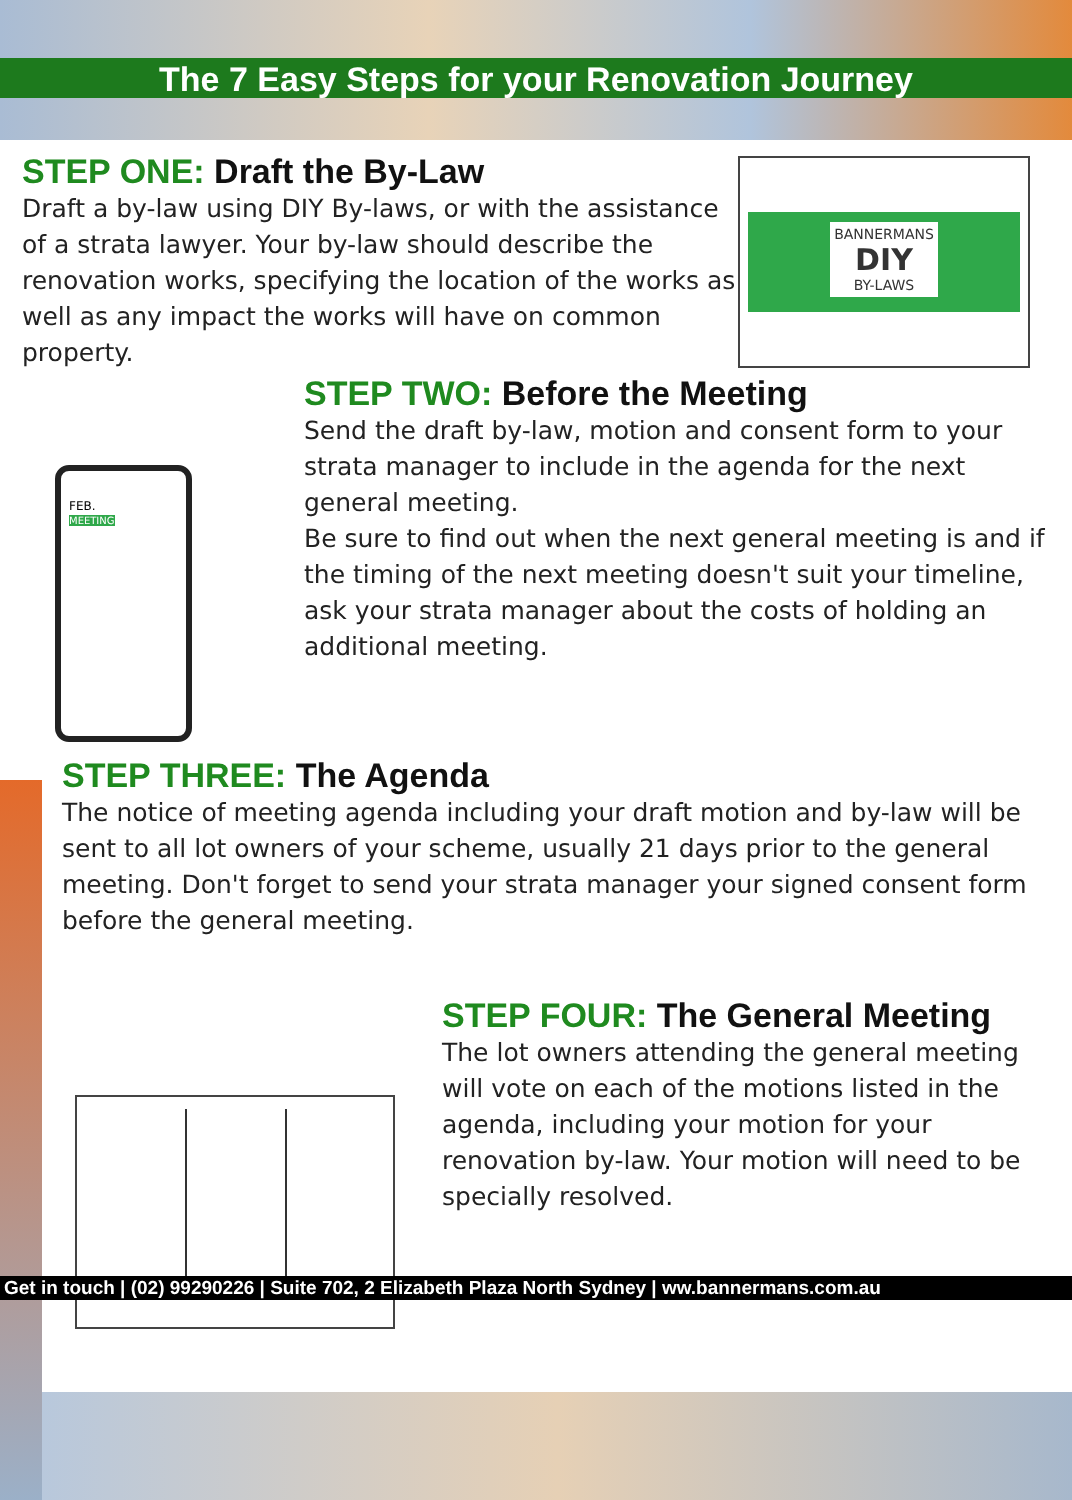The 7 Easy Steps for your Renovation Journey
STEP ONE: Draft the By-Law
Draft a by-law using DIY By-laws, or with the assistance of a strata lawyer. Your by-law should describe the renovation works, specifying the location of the works as well as any impact the works will have on common property.
BANNERMANS
DIY
BY-LAWS
STEP TWO: Before the Meeting
Send the draft by-law, motion and consent form to your strata manager to include in the agenda for the next general meeting.
Be sure to find out when the next general meeting is and if the timing of the next meeting doesn't suit your timeline, ask your strata manager about the costs of holding an additional meeting.
FEB.
MEETING
STEP THREE: The Agenda
The notice of meeting agenda including your draft motion and by-law will be sent to all lot owners of your scheme, usually 21 days prior to the general meeting. Don't forget to send your strata manager your signed consent form before the general meeting.
STEP FOUR: The General Meeting
The lot owners attending the general meeting will vote on each of the motions listed in the agenda, including your motion for your renovation by-law. Your motion will need to be specially resolved.
Get in touch | (02) 99290226 | Suite 702, 2 Elizabeth Plaza North Sydney | ww.bannermans.com.au